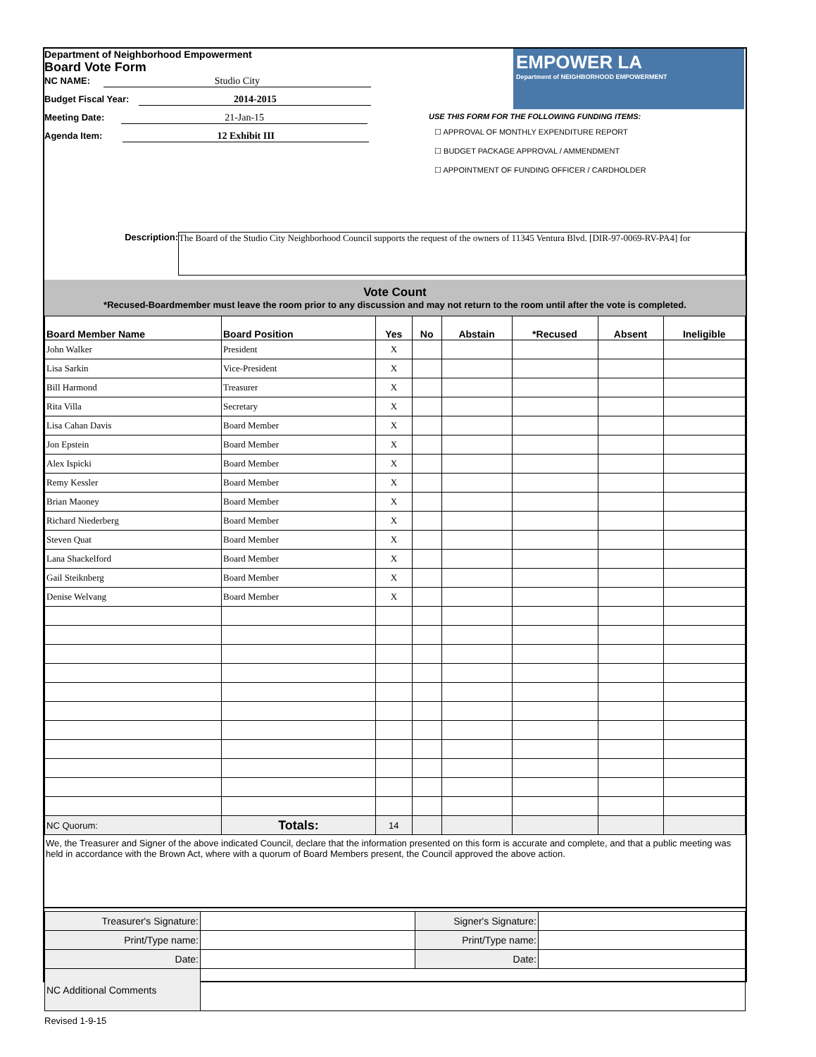Department of Neighborhood Empowerment
Board Vote Form
NC NAME: Studio City
Budget Fiscal Year: 2014-2015
Meeting Date: 21-Jan-15
Agenda Item: 12 Exhibit III
EMPOWER LA
Department of NEIGHBORHOOD EMPOWERMENT
USE THIS FORM FOR THE FOLLOWING FUNDING ITEMS:
☐ APPROVAL OF MONTHLY EXPENDITURE REPORT
☐ BUDGET PACKAGE APPROVAL / AMMENDMENT
☐ APPOINTMENT OF FUNDING OFFICER / CARDHOLDER
Description: The Board of the Studio City Neighborhood Council supports the request of the owners of 11345 Ventura Blvd. [DIR-97-0069-RV-PA4] for
Vote Count
*Recused-Boardmember must leave the room prior to any discussion and may not return to the room until after the vote is completed.
| Board Member Name | Board Position | Yes | No | Abstain | *Recused | Absent | Ineligible |
| --- | --- | --- | --- | --- | --- | --- | --- |
| John Walker | President | X | | | | | |
| Lisa Sarkin | Vice-President | X | | | | | |
| Bill Harmond | Treasurer | X | | | | | |
| Rita Villa | Secretary | X | | | | | |
| Lisa Cahan Davis | Board Member | X | | | | | |
| Jon Epstein | Board Member | X | | | | | |
| Alex Ispicki | Board Member | X | | | | | |
| Remy Kessler | Board Member | X | | | | | |
| Brian Maoney | Board Member | X | | | | | |
| Richard Niederberg | Board Member | X | | | | | |
| Steven Quat | Board Member | X | | | | | |
| Lana Shackelford | Board Member | X | | | | | |
| Gail Steiknberg | Board Member | X | | | | | |
| Denise Welvang | Board Member | X | | | | | |
| NC Quorum: | Totals: | 14 | | | | | |
We, the Treasurer and Signer of the above indicated Council, declare that the information presented on this form is accurate and complete, and that a public meeting was held in accordance with the Brown Act, where with a quorum of Board Members present, the Council approved the above action.
| Treasurer's Signature: | | Signer's Signature: | |
| Print/Type name: | | Print/Type name: | |
| Date: | | Date: | |
| NC Additional Comments | | | |
Revised 1-9-15